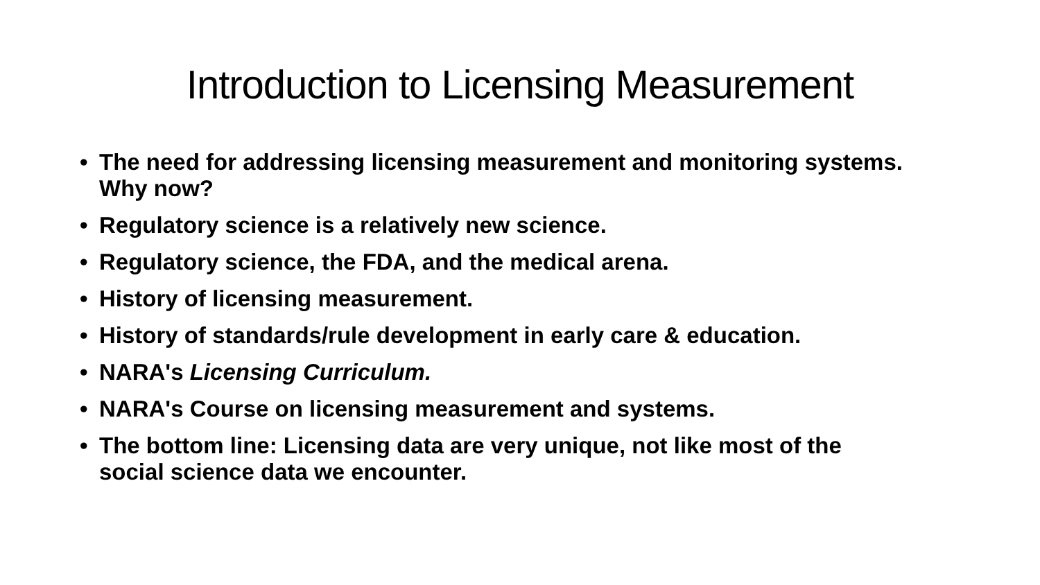Introduction to Licensing Measurement
• The need for addressing licensing measurement and monitoring systems. Why now?
• Regulatory science is a relatively new science.
• Regulatory science, the FDA, and the medical arena.
• History of licensing measurement.
• History of standards/rule development in early care & education.
• NARA's Licensing Curriculum.
• NARA's Course on licensing measurement and systems.
• The bottom line: Licensing data are very unique, not like most of the social science data we encounter.